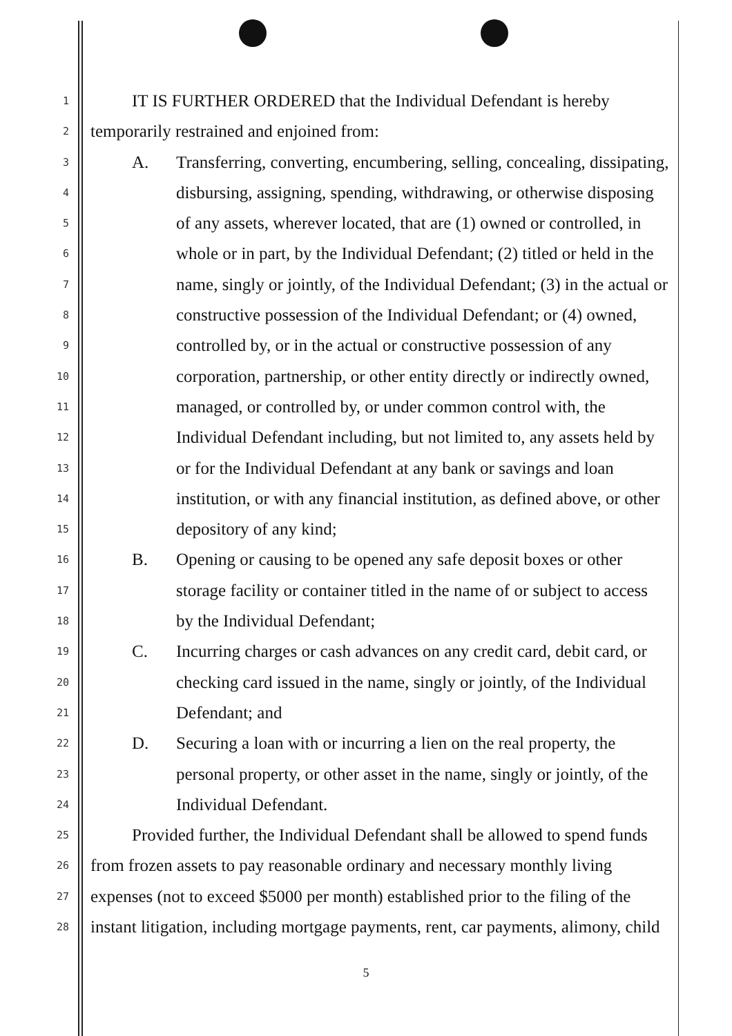1 IT IS FURTHER ORDERED that the Individual Defendant is hereby
2 temporarily restrained and enjoined from:
3 A. Transferring, converting, encumbering, selling, concealing, dissipating,
4 disbursing, assigning, spending, withdrawing, or otherwise disposing
5 of any assets, wherever located, that are (1) owned or controlled, in
6 whole or in part, by the Individual Defendant; (2) titled or held in the
7 name, singly or jointly, of the Individual Defendant; (3) in the actual or
8 constructive possession of the Individual Defendant; or (4) owned,
9 controlled by, or in the actual or constructive possession of any
10 corporation, partnership, or other entity directly or indirectly owned,
11 managed, or controlled by, or under common control with, the
12 Individual Defendant including, but not limited to, any assets held by
13 or for the Individual Defendant at any bank or savings and loan
14 institution, or with any financial institution, as defined above, or other
15 depository of any kind;
16 B. Opening or causing to be opened any safe deposit boxes or other
17 storage facility or container titled in the name of or subject to access
18 by the Individual Defendant;
19 C. Incurring charges or cash advances on any credit card, debit card, or
20 checking card issued in the name, singly or jointly, of the Individual
21 Defendant; and
22 D. Securing a loan with or incurring a lien on the real property, the
23 personal property, or other asset in the name, singly or jointly, of the
24 Individual Defendant.
25 Provided further, the Individual Defendant shall be allowed to spend funds
26 from frozen assets to pay reasonable ordinary and necessary monthly living
27 expenses (not to exceed $5000 per month) established prior to the filing of the
28 instant litigation, including mortgage payments, rent, car payments, alimony, child
5